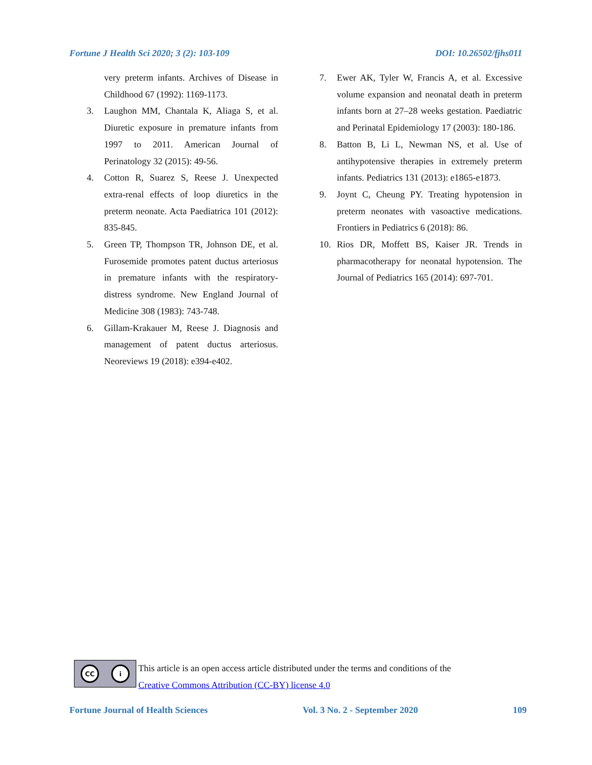Fortune J Health Sci 2020; 3 (2): 103-109 DOI: 10.26502/fjhs011
very preterm infants. Archives of Disease in Childhood 67 (1992): 1169-1173.
3. Laughon MM, Chantala K, Aliaga S, et al. Diuretic exposure in premature infants from 1997 to 2011. American Journal of Perinatology 32 (2015): 49-56.
4. Cotton R, Suarez S, Reese J. Unexpected extra-renal effects of loop diuretics in the preterm neonate. Acta Paediatrica 101 (2012): 835-845.
5. Green TP, Thompson TR, Johnson DE, et al. Furosemide promotes patent ductus arteriosus in premature infants with the respiratory-distress syndrome. New England Journal of Medicine 308 (1983): 743-748.
6. Gillam-Krakauer M, Reese J. Diagnosis and management of patent ductus arteriosus. Neoreviews 19 (2018): e394-e402.
7. Ewer AK, Tyler W, Francis A, et al. Excessive volume expansion and neonatal death in preterm infants born at 27–28 weeks gestation. Paediatric and Perinatal Epidemiology 17 (2003): 180-186.
8. Batton B, Li L, Newman NS, et al. Use of antihypotensive therapies in extremely preterm infants. Pediatrics 131 (2013): e1865-e1873.
9. Joynt C, Cheung PY. Treating hypotension in preterm neonates with vasoactive medications. Frontiers in Pediatrics 6 (2018): 86.
10. Rios DR, Moffett BS, Kaiser JR. Trends in pharmacotherapy for neonatal hypotension. The Journal of Pediatrics 165 (2014): 697-701.
CC i
This article is an open access article distributed under the terms and conditions of the
Creative Commons Attribution (CC-BY) license 4.0
Fortune Journal of Health Sciences Vol. 3 No. 2 - September 2020 109